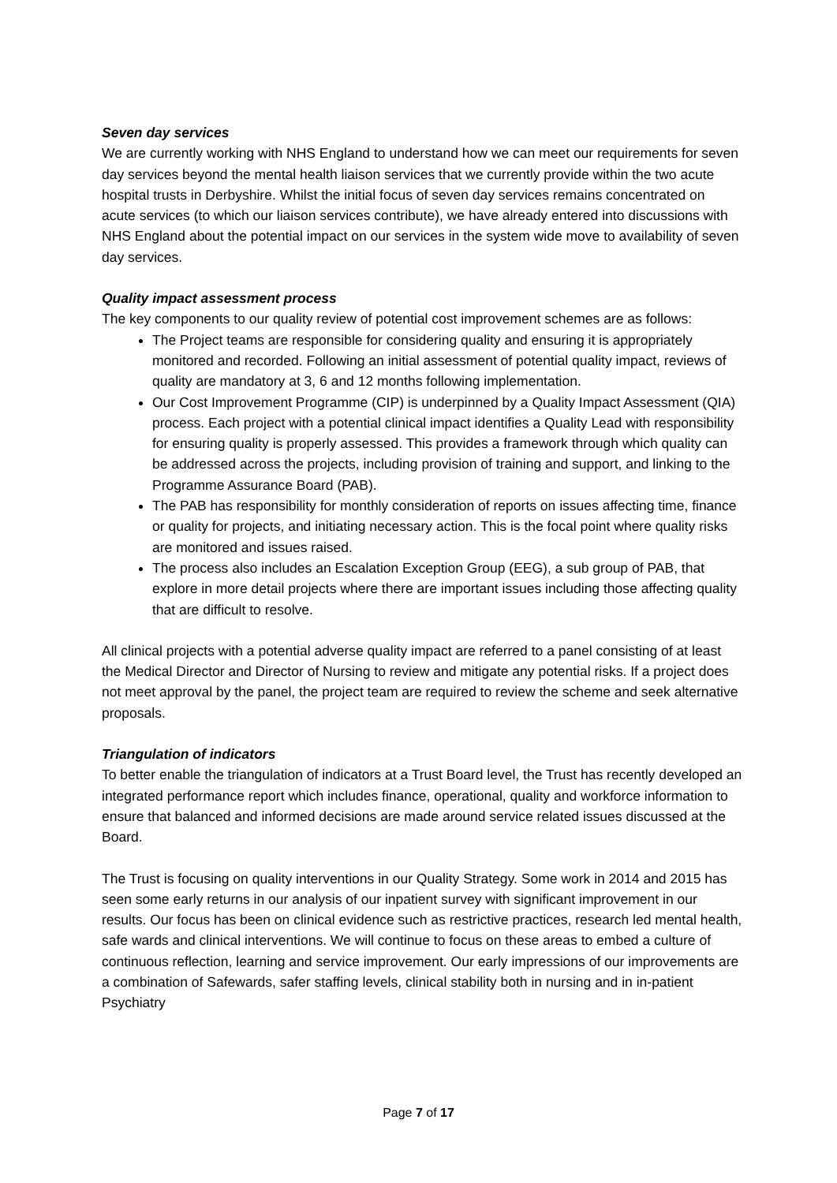Seven day services
We are currently working with NHS England to understand how we can meet our requirements for seven day services beyond the mental health liaison services that we currently provide within the two acute hospital trusts in Derbyshire. Whilst the initial focus of seven day services remains concentrated on acute services (to which our liaison services contribute), we have already entered into discussions with NHS England about the potential impact on our services in the system wide move to availability of seven day services.
Quality impact assessment process
The key components to our quality review of potential cost improvement schemes are as follows:
The Project teams are responsible for considering quality and ensuring it is appropriately monitored and recorded. Following an initial assessment of potential quality impact, reviews of quality are mandatory at 3, 6 and 12 months following implementation.
Our Cost Improvement Programme (CIP) is underpinned by a Quality Impact Assessment (QIA) process. Each project with a potential clinical impact identifies a Quality Lead with responsibility for ensuring quality is properly assessed. This provides a framework through which quality can be addressed across the projects, including provision of training and support, and linking to the Programme Assurance Board (PAB).
The PAB has responsibility for monthly consideration of reports on issues affecting time, finance or quality for projects, and initiating necessary action. This is the focal point where quality risks are monitored and issues raised.
The process also includes an Escalation Exception Group (EEG), a sub group of PAB, that explore in more detail projects where there are important issues including those affecting quality that are difficult to resolve.
All clinical projects with a potential adverse quality impact are referred to a panel consisting of at least the Medical Director and Director of Nursing to review and mitigate any potential risks. If a project does not meet approval by the panel, the project team are required to review the scheme and seek alternative proposals.
Triangulation of indicators
To better enable the triangulation of indicators at a Trust Board level, the Trust has recently developed an integrated performance report which includes finance, operational, quality and workforce information to ensure that balanced and informed decisions are made around service related issues discussed at the Board.
The Trust is focusing on quality interventions in our Quality Strategy. Some work in 2014 and 2015 has seen some early returns in our analysis of our inpatient survey with significant improvement in our results. Our focus has been on clinical evidence such as restrictive practices, research led mental health, safe wards and clinical interventions. We will continue to focus on these areas to embed a culture of continuous reflection, learning and service improvement. Our early impressions of our improvements are a combination of Safewards, safer staffing levels, clinical stability both in nursing and in in-patient Psychiatry
Page 7 of 17